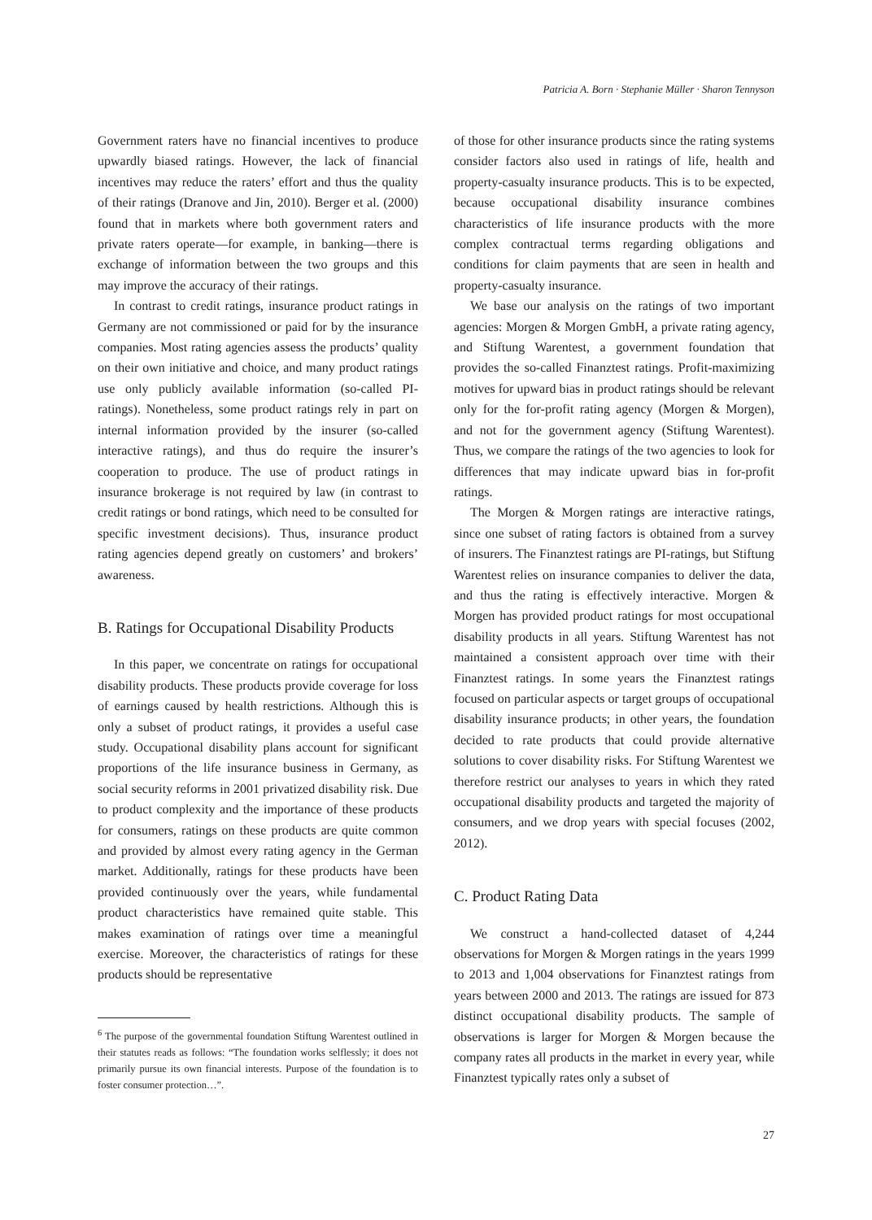Patricia A. Born · Stephanie Müller · Sharon Tennyson
Government raters have no financial incentives to produce upwardly biased ratings. However, the lack of financial incentives may reduce the raters’ effort and thus the quality of their ratings (Dranove and Jin, 2010). Berger et al. (2000) found that in markets where both government raters and private raters operate—for example, in banking—there is exchange of information between the two groups and this may improve the accuracy of their ratings.
In contrast to credit ratings, insurance product ratings in Germany are not commissioned or paid for by the insurance companies. Most rating agencies assess the products’ quality on their own initiative and choice, and many product ratings use only publicly available information (so-called PI-ratings). Nonetheless, some product ratings rely in part on internal information provided by the insurer (so-called interactive ratings), and thus do require the insurer’s cooperation to produce. The use of product ratings in insurance brokerage is not required by law (in contrast to credit ratings or bond ratings, which need to be consulted for specific investment decisions). Thus, insurance product rating agencies depend greatly on customers’ and brokers’ awareness.
B. Ratings for Occupational Disability Products
In this paper, we concentrate on ratings for occupational disability products. These products provide coverage for loss of earnings caused by health restrictions. Although this is only a subset of product ratings, it provides a useful case study. Occupational disability plans account for significant proportions of the life insurance business in Germany, as social security reforms in 2001 privatized disability risk. Due to product complexity and the importance of these products for consumers, ratings on these products are quite common and provided by almost every rating agency in the German market. Additionally, ratings for these products have been provided continuously over the years, while fundamental product characteristics have remained quite stable. This makes examination of ratings over time a meaningful exercise. Moreover, the characteristics of ratings for these products should be representative
<sup>6</sup> The purpose of the governmental foundation Stiftung Warentest outlined in their statutes reads as follows: “The foundation works selflessly; it does not primarily pursue its own financial interests. Purpose of the foundation is to foster consumer protection…”.
of those for other insurance products since the rating systems consider factors also used in ratings of life, health and property-casualty insurance products. This is to be expected, because occupational disability insurance combines characteristics of life insurance products with the more complex contractual terms regarding obligations and conditions for claim payments that are seen in health and property-casualty insurance.
We base our analysis on the ratings of two important agencies: Morgen & Morgen GmbH, a private rating agency, and Stiftung Warentest, a government foundation that provides the so-called Finanztest ratings. Profit-maximizing motives for upward bias in product ratings should be relevant only for the for-profit rating agency (Morgen & Morgen), and not for the government agency (Stiftung Warentest). Thus, we compare the ratings of the two agencies to look for differences that may indicate upward bias in for-profit ratings.
The Morgen & Morgen ratings are interactive ratings, since one subset of rating factors is obtained from a survey of insurers. The Finanztest ratings are PI-ratings, but Stiftung Warentest relies on insurance companies to deliver the data, and thus the rating is effectively interactive. Morgen & Morgen has provided product ratings for most occupational disability products in all years. Stiftung Warentest has not maintained a consistent approach over time with their Finanztest ratings. In some years the Finanztest ratings focused on particular aspects or target groups of occupational disability insurance products; in other years, the foundation decided to rate products that could provide alternative solutions to cover disability risks. For Stiftung Warentest we therefore restrict our analyses to years in which they rated occupational disability products and targeted the majority of consumers, and we drop years with special focuses (2002, 2012).
C. Product Rating Data
We construct a hand-collected dataset of 4,244 observations for Morgen & Morgen ratings in the years 1999 to 2013 and 1,004 observations for Finanztest ratings from years between 2000 and 2013. The ratings are issued for 873 distinct occupational disability products. The sample of observations is larger for Morgen & Morgen because the company rates all products in the market in every year, while Finanztest typically rates only a subset of
27